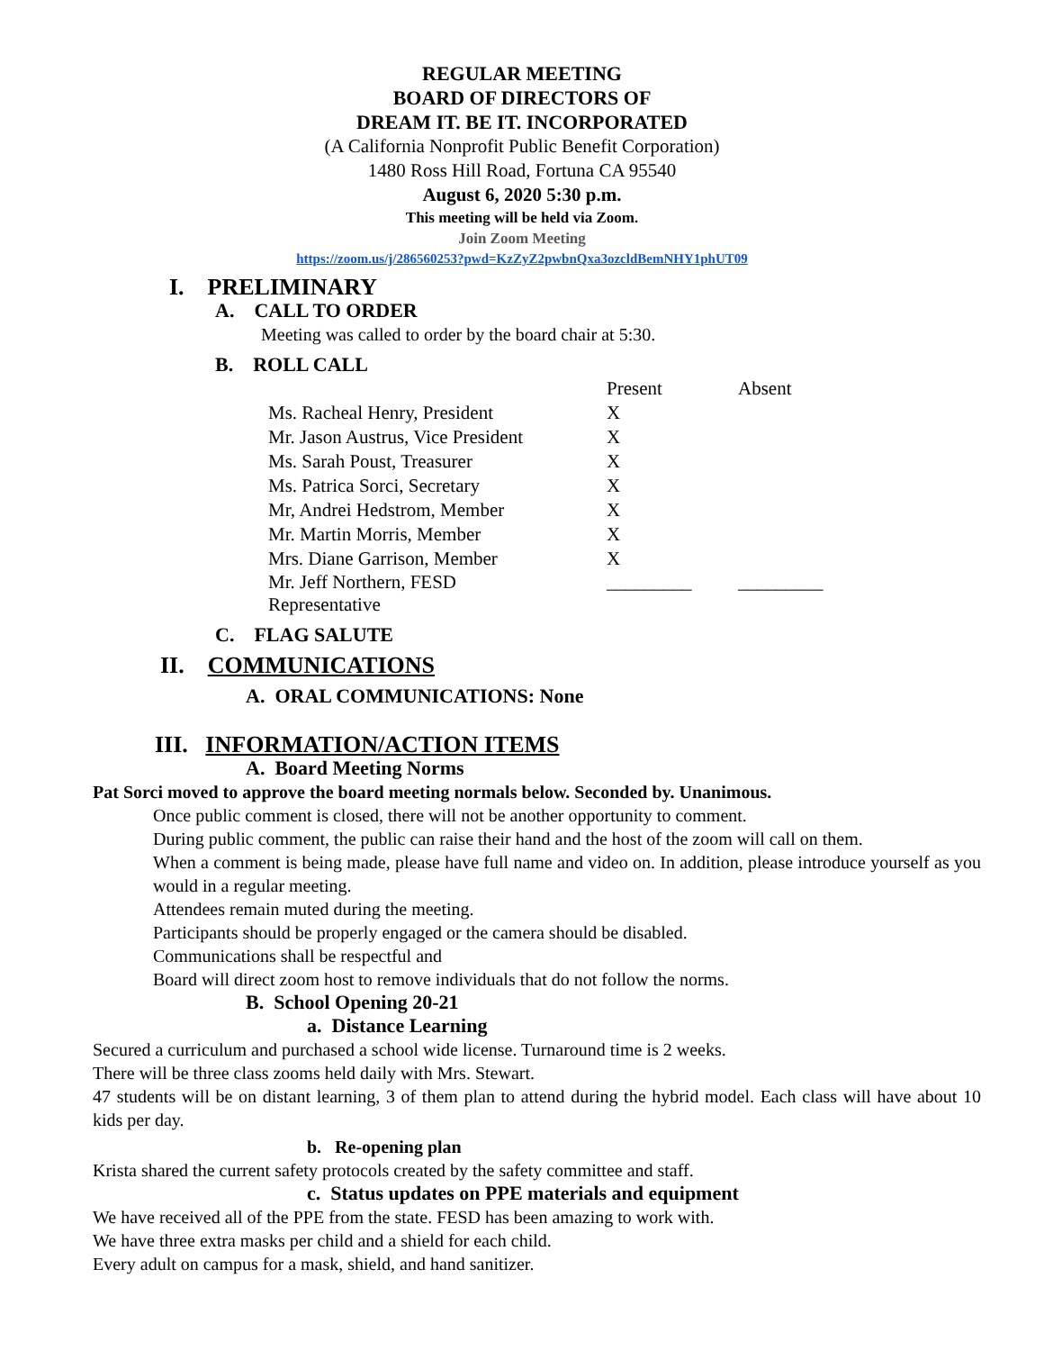REGULAR MEETING
BOARD OF DIRECTORS OF
DREAM IT. BE IT. INCORPORATED
(A California Nonprofit Public Benefit Corporation)
1480 Ross Hill Road, Fortuna CA 95540
August 6, 2020 5:30 p.m.
This meeting will be held via Zoom.
Join Zoom Meeting
https://zoom.us/j/286560253?pwd=KzZyZ2pwbnQxa3ozcldBemNHY1phUT09
I. PRELIMINARY
A. CALL TO ORDER
Meeting was called to order by the board chair at 5:30.
B. ROLL CALL
| | Present | Absent |
| Ms. Racheal Henry, President | X | |
| Mr. Jason Austrus, Vice President | X | |
| Ms. Sarah Poust, Treasurer | X | |
| Ms. Patrica Sorci, Secretary | X | |
| Mr, Andrei Hedstrom, Member | X | |
| Mr. Martin Morris, Member | X | |
| Mrs. Diane Garrison, Member | X | |
| Mr. Jeff Northern, FESD Representative | _________ | _________ |
C. FLAG SALUTE
II. COMMUNICATIONS
A. ORAL COMMUNICATIONS: None
III. INFORMATION/ACTION ITEMS
A. Board Meeting Norms
Pat Sorci moved to approve the board meeting normals below. Seconded by. Unanimous.
Once public comment is closed, there will not be another opportunity to comment.
During public comment, the public can raise their hand and the host of the zoom will call on them.
When a comment is being made, please have full name and video on. In addition, please introduce yourself as you would in a regular meeting.
Attendees remain muted during the meeting.
Participants should be properly engaged or the camera should be disabled.
Communications shall be respectful and
Board will direct zoom host to remove individuals that do not follow the norms.
B. School Opening 20-21
a. Distance Learning
Secured a curriculum and purchased a school wide license. Turnaround time is 2 weeks.
There will be three class zooms held daily with Mrs. Stewart.
47 students will be on distant learning, 3 of them plan to attend during the hybrid model. Each class will have about 10 kids per day.
b. Re-opening plan
Krista shared the current safety protocols created by the safety committee and staff.
c. Status updates on PPE materials and equipment
We have received all of the PPE from the state. FESD has been amazing to work with.
We have three extra masks per child and a shield for each child.
Every adult on campus for a mask, shield, and hand sanitizer.